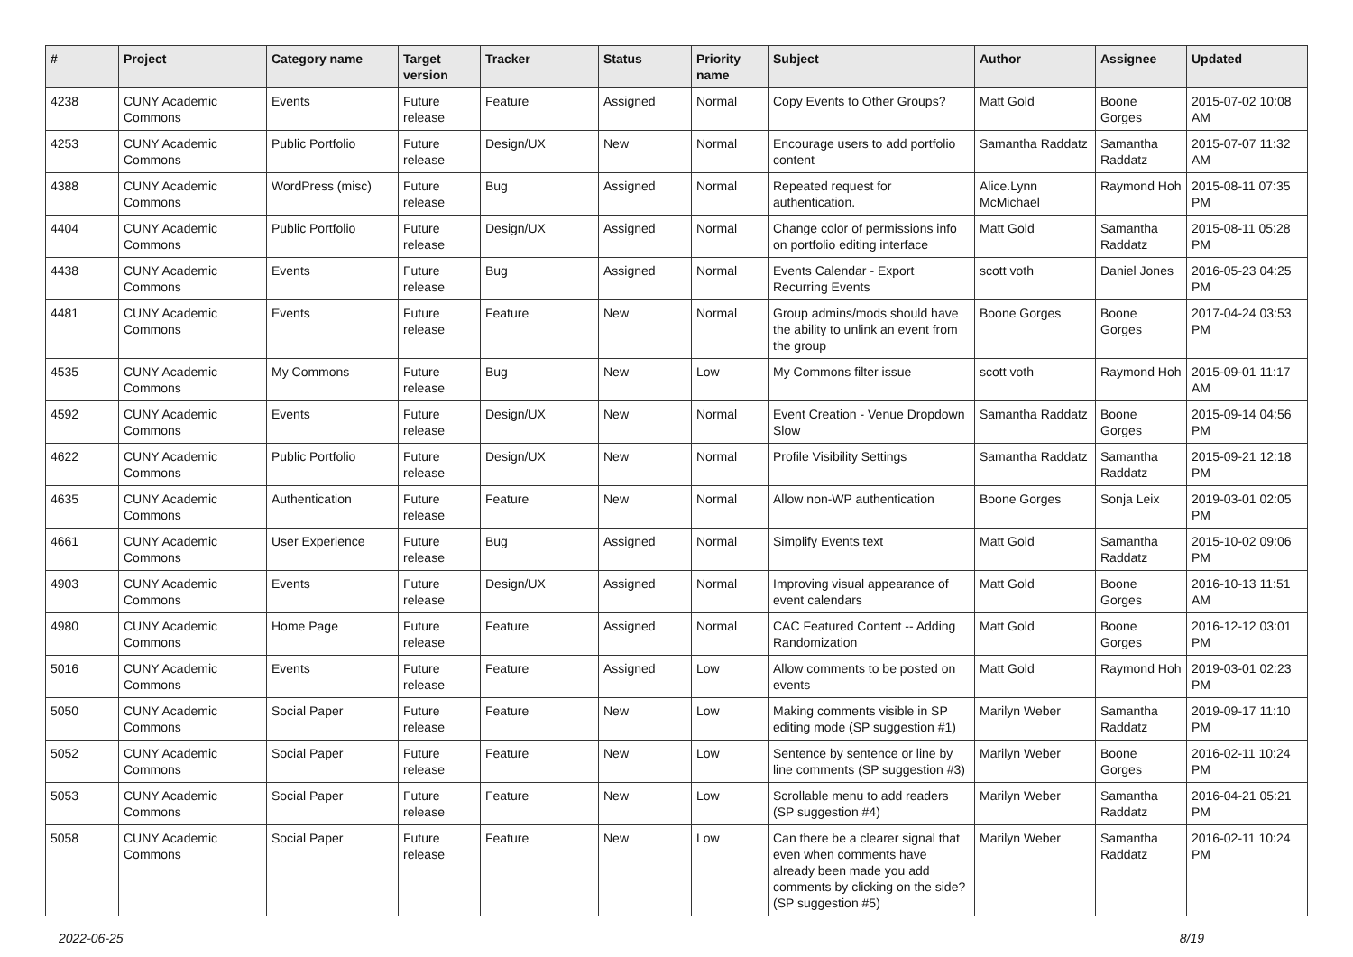| # | Project | Category name | Target version | Tracker | Status | Priority name | Subject | Author | Assignee | Updated |
| --- | --- | --- | --- | --- | --- | --- | --- | --- | --- | --- |
| 4238 | CUNY Academic Commons | Events | Future release | Feature | Assigned | Normal | Copy Events to Other Groups? | Matt Gold | Boone Gorges | 2015-07-02 10:08 AM |
| 4253 | CUNY Academic Commons | Public Portfolio | Future release | Design/UX | New | Normal | Encourage users to add portfolio content | Samantha Raddatz | Samantha Raddatz | 2015-07-07 11:32 AM |
| 4388 | CUNY Academic Commons | WordPress (misc) | Future release | Bug | Assigned | Normal | Repeated request for authentication. | Alice.Lynn McMichael | Raymond Hoh | 2015-08-11 07:35 PM |
| 4404 | CUNY Academic Commons | Public Portfolio | Future release | Design/UX | Assigned | Normal | Change color of permissions info on portfolio editing interface | Matt Gold | Samantha Raddatz | 2015-08-11 05:28 PM |
| 4438 | CUNY Academic Commons | Events | Future release | Bug | Assigned | Normal | Events Calendar - Export Recurring Events | scott voth | Daniel Jones | 2016-05-23 04:25 PM |
| 4481 | CUNY Academic Commons | Events | Future release | Feature | New | Normal | Group admins/mods should have the ability to unlink an event from the group | Boone Gorges | Boone Gorges | 2017-04-24 03:53 PM |
| 4535 | CUNY Academic Commons | My Commons | Future release | Bug | New | Low | My Commons filter issue | scott voth | Raymond Hoh | 2015-09-01 11:17 AM |
| 4592 | CUNY Academic Commons | Events | Future release | Design/UX | New | Normal | Event Creation - Venue Dropdown Slow | Samantha Raddatz | Boone Gorges | 2015-09-14 04:56 PM |
| 4622 | CUNY Academic Commons | Public Portfolio | Future release | Design/UX | New | Normal | Profile Visibility Settings | Samantha Raddatz | Samantha Raddatz | 2015-09-21 12:18 PM |
| 4635 | CUNY Academic Commons | Authentication | Future release | Feature | New | Normal | Allow non-WP authentication | Boone Gorges | Sonja Leix | 2019-03-01 02:05 PM |
| 4661 | CUNY Academic Commons | User Experience | Future release | Bug | Assigned | Normal | Simplify Events text | Matt Gold | Samantha Raddatz | 2015-10-02 09:06 PM |
| 4903 | CUNY Academic Commons | Events | Future release | Design/UX | Assigned | Normal | Improving visual appearance of event calendars | Matt Gold | Boone Gorges | 2016-10-13 11:51 AM |
| 4980 | CUNY Academic Commons | Home Page | Future release | Feature | Assigned | Normal | CAC Featured Content -- Adding Randomization | Matt Gold | Boone Gorges | 2016-12-12 03:01 PM |
| 5016 | CUNY Academic Commons | Events | Future release | Feature | Assigned | Low | Allow comments to be posted on events | Matt Gold | Raymond Hoh | 2019-03-01 02:23 PM |
| 5050 | CUNY Academic Commons | Social Paper | Future release | Feature | New | Low | Making comments visible in SP editing mode (SP suggestion #1) | Marilyn Weber | Samantha Raddatz | 2019-09-17 11:10 PM |
| 5052 | CUNY Academic Commons | Social Paper | Future release | Feature | New | Low | Sentence by sentence or line by line comments (SP suggestion #3) | Marilyn Weber | Boone Gorges | 2016-02-11 10:24 PM |
| 5053 | CUNY Academic Commons | Social Paper | Future release | Feature | New | Low | Scrollable menu to add readers (SP suggestion #4) | Marilyn Weber | Samantha Raddatz | 2016-04-21 05:21 PM |
| 5058 | CUNY Academic Commons | Social Paper | Future release | Feature | New | Low | Can there be a clearer signal that even when comments have already been made you add comments by clicking on the side? (SP suggestion #5) | Marilyn Weber | Samantha Raddatz | 2016-02-11 10:24 PM |
2022-06-25 8/19